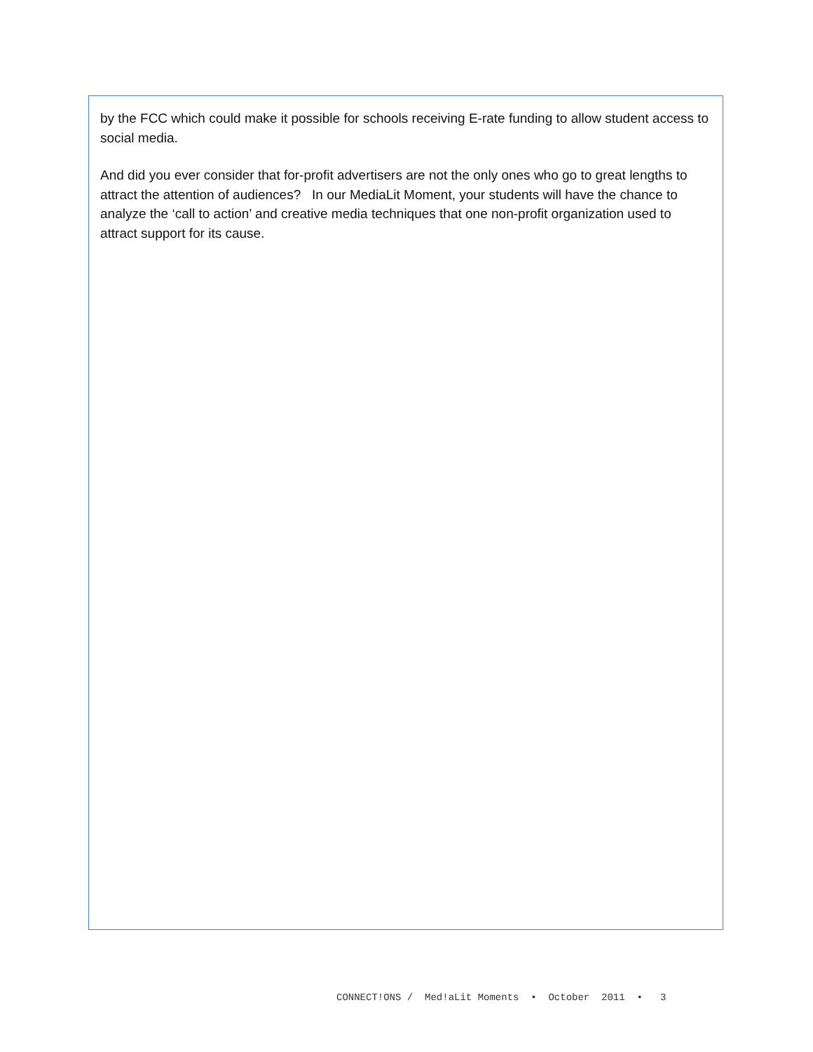by the FCC which could make it possible for schools receiving E-rate funding to allow student access to social media.
And did you ever consider that for-profit advertisers are not the only ones who go to great lengths to attract the attention of audiences? In our MediaLit Moment, your students will have the chance to analyze the ‘call to action’ and creative media techniques that one non-profit organization used to attract support for its cause.
CONNECT!ONS / Med!aLit Moments • October 2011 • 3